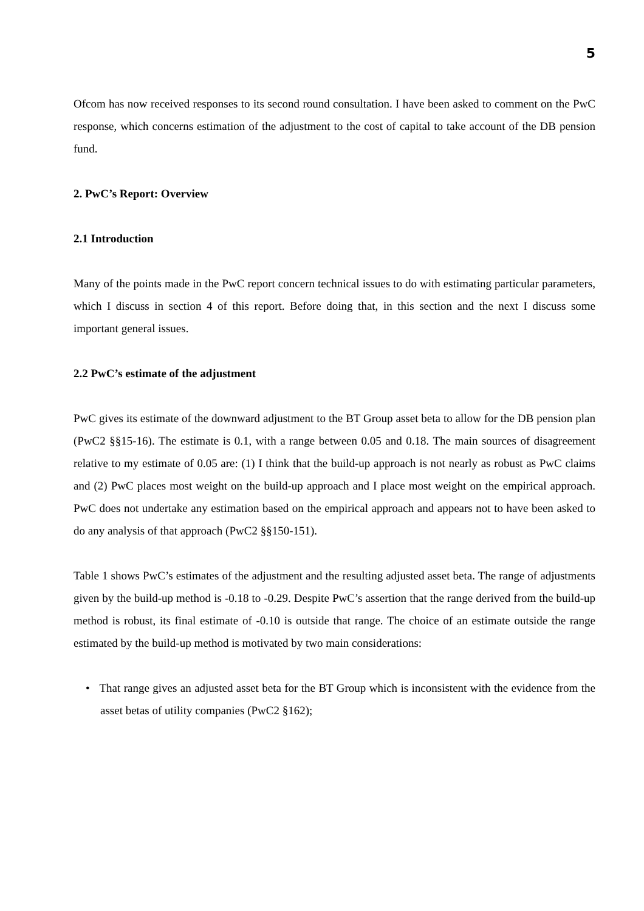5
Ofcom has now received responses to its second round consultation. I have been asked to comment on the PwC response, which concerns estimation of the adjustment to the cost of capital to take account of the DB pension fund.
2. PwC’s Report: Overview
2.1 Introduction
Many of the points made in the PwC report concern technical issues to do with estimating particular parameters, which I discuss in section 4 of this report. Before doing that, in this section and the next I discuss some important general issues.
2.2 PwC’s estimate of the adjustment
PwC gives its estimate of the downward adjustment to the BT Group asset beta to allow for the DB pension plan (PwC2 §§15-16). The estimate is 0.1, with a range between 0.05 and 0.18. The main sources of disagreement relative to my estimate of 0.05 are: (1) I think that the build-up approach is not nearly as robust as PwC claims and (2) PwC places most weight on the build-up approach and I place most weight on the empirical approach. PwC does not undertake any estimation based on the empirical approach and appears not to have been asked to do any analysis of that approach (PwC2 §§150-151).
Table 1 shows PwC’s estimates of the adjustment and the resulting adjusted asset beta. The range of adjustments given by the build-up method is -0.18 to -0.29. Despite PwC’s assertion that the range derived from the build-up method is robust, its final estimate of -0.10 is outside that range. The choice of an estimate outside the range estimated by the build-up method is motivated by two main considerations:
• That range gives an adjusted asset beta for the BT Group which is inconsistent with the evidence from the asset betas of utility companies (PwC2 §162);